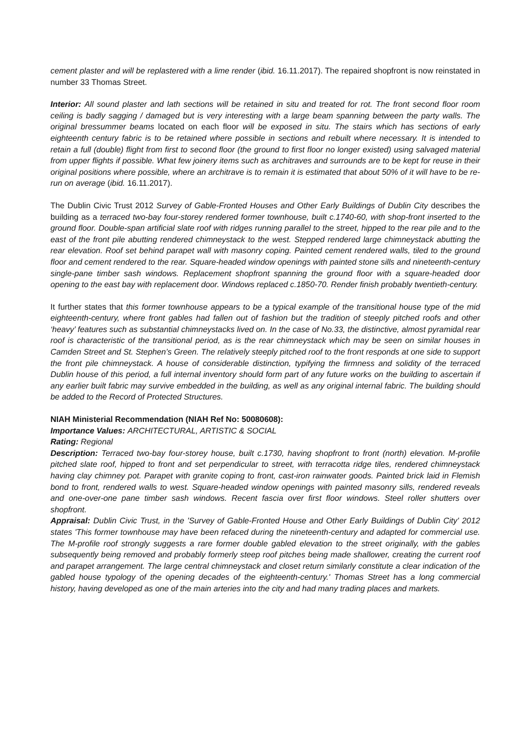cement plaster and will be replastered with a lime render (ibid. 16.11.2017). The repaired shopfront is now reinstated in number 33 Thomas Street.
Interior: All sound plaster and lath sections will be retained in situ and treated for rot. The front second floor room ceiling is badly sagging / damaged but is very interesting with a large beam spanning between the party walls. The original bressummer beams located on each floor will be exposed in situ. The stairs which has sections of early eighteenth century fabric is to be retained where possible in sections and rebuilt where necessary. It is intended to retain a full (double) flight from first to second floor (the ground to first floor no longer existed) using salvaged material from upper flights if possible. What few joinery items such as architraves and surrounds are to be kept for reuse in their original positions where possible, where an architrave is to remain it is estimated that about 50% of it will have to be re-run on average (ibid. 16.11.2017).
The Dublin Civic Trust 2012 Survey of Gable-Fronted Houses and Other Early Buildings of Dublin City describes the building as a terraced two-bay four-storey rendered former townhouse, built c.1740-60, with shop-front inserted to the ground floor. Double-span artificial slate roof with ridges running parallel to the street, hipped to the rear pile and to the east of the front pile abutting rendered chimneystack to the west. Stepped rendered large chimneystack abutting the rear elevation. Roof set behind parapet wall with masonry coping. Painted cement rendered walls, tiled to the ground floor and cement rendered to the rear. Square-headed window openings with painted stone sills and nineteenth-century single-pane timber sash windows. Replacement shopfront spanning the ground floor with a square-headed door opening to the east bay with replacement door. Windows replaced c.1850-70. Render finish probably twentieth-century.
It further states that this former townhouse appears to be a typical example of the transitional house type of the mid eighteenth-century, where front gables had fallen out of fashion but the tradition of steeply pitched roofs and other ‘heavy’ features such as substantial chimneystacks lived on. In the case of No.33, the distinctive, almost pyramidal rear roof is characteristic of the transitional period, as is the rear chimneystack which may be seen on similar houses in Camden Street and St. Stephen’s Green. The relatively steeply pitched roof to the front responds at one side to support the front pile chimneystack. A house of considerable distinction, typifying the firmness and solidity of the terraced Dublin house of this period, a full internal inventory should form part of any future works on the building to ascertain if any earlier built fabric may survive embedded in the building, as well as any original internal fabric. The building should be added to the Record of Protected Structures.
NIAH Ministerial Recommendation (NIAH Ref No: 50080608):
Importance Values: ARCHITECTURAL, ARTISTIC & SOCIAL
Rating: Regional
Description: Terraced two-bay four-storey house, built c.1730, having shopfront to front (north) elevation. M-profile pitched slate roof, hipped to front and set perpendicular to street, with terracotta ridge tiles, rendered chimneystack having clay chimney pot. Parapet with granite coping to front, cast-iron rainwater goods. Painted brick laid in Flemish bond to front, rendered walls to west. Square-headed window openings with painted masonry sills, rendered reveals and one-over-one pane timber sash windows. Recent fascia over first floor windows. Steel roller shutters over shopfront.
Appraisal: Dublin Civic Trust, in the 'Survey of Gable-Fronted House and Other Early Buildings of Dublin City' 2012 states 'This former townhouse may have been refaced during the nineteenth-century and adapted for commercial use. The M-profile roof strongly suggests a rare former double gabled elevation to the street originally, with the gables subsequently being removed and probably formerly steep roof pitches being made shallower, creating the current roof and parapet arrangement. The large central chimneystack and closet return similarly constitute a clear indication of the gabled house typology of the opening decades of the eighteenth-century.' Thomas Street has a long commercial history, having developed as one of the main arteries into the city and had many trading places and markets.